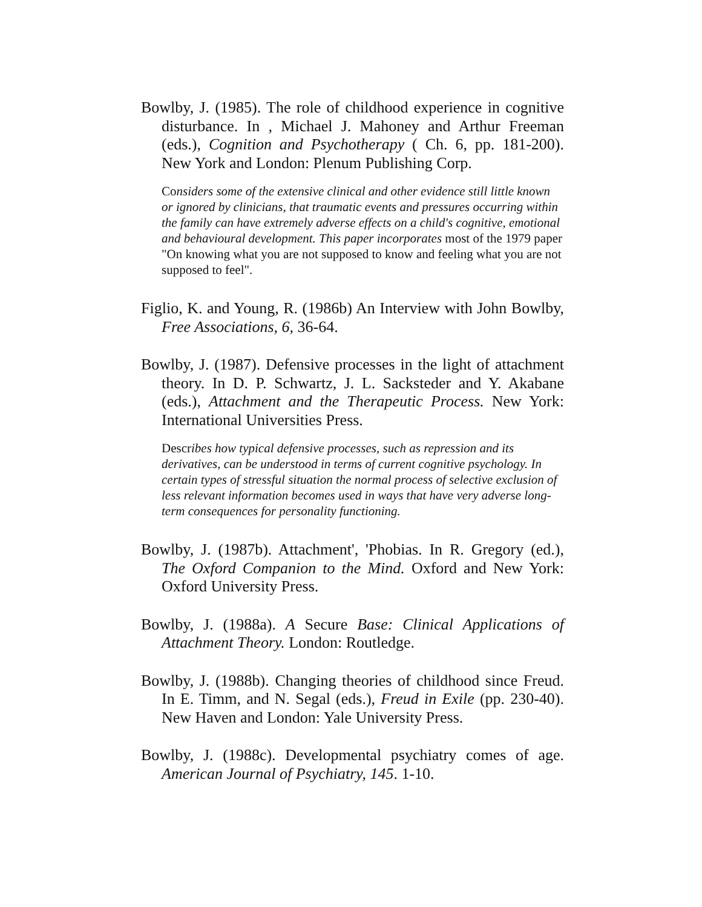Bowlby, J. (1985). The role of childhood experience in cognitive disturbance. In , Michael J. Mahoney and Arthur Freeman (eds.), Cognition and Psychotherapy ( Ch. 6, pp. 181-200). New York and London: Plenum Publishing Corp.
Considers some of the extensive clinical and other evidence still little known or ignored by clinicians, that traumatic events and pressures occurring within the family can have extremely adverse effects on a child's cognitive, emotional and behavioural development. This paper incorporates most of the 1979 paper "On knowing what you are not supposed to know and feeling what you are not supposed to feel".
Figlio, K. and Young, R. (1986b) An Interview with John Bowlby, Free Associations, 6, 36-64.
Bowlby, J. (1987). Defensive processes in the light of attachment theory. In D. P. Schwartz, J. L. Sacksteder and Y. Akabane (eds.), Attachment and the Therapeutic Process. New York: International Universities Press.
Describes how typical defensive processes, such as repression and its derivatives, can be understood in terms of current cognitive psychology. In certain types of stressful situation the normal process of selective exclusion of less relevant information becomes used in ways that have very adverse long-term consequences for personality functioning.
Bowlby, J. (1987b). Attachment', 'Phobias. In R. Gregory (ed.), The Oxford Companion to the Mind. Oxford and New York: Oxford University Press.
Bowlby, J. (1988a). A Secure Base: Clinical Applications of Attachment Theory. London: Routledge.
Bowlby, J. (1988b). Changing theories of childhood since Freud. In E. Timm, and N. Segal (eds.), Freud in Exile (pp. 230-40). New Haven and London: Yale University Press.
Bowlby, J. (1988c). Developmental psychiatry comes of age. American Journal of Psychiatry, 145. 1-10.